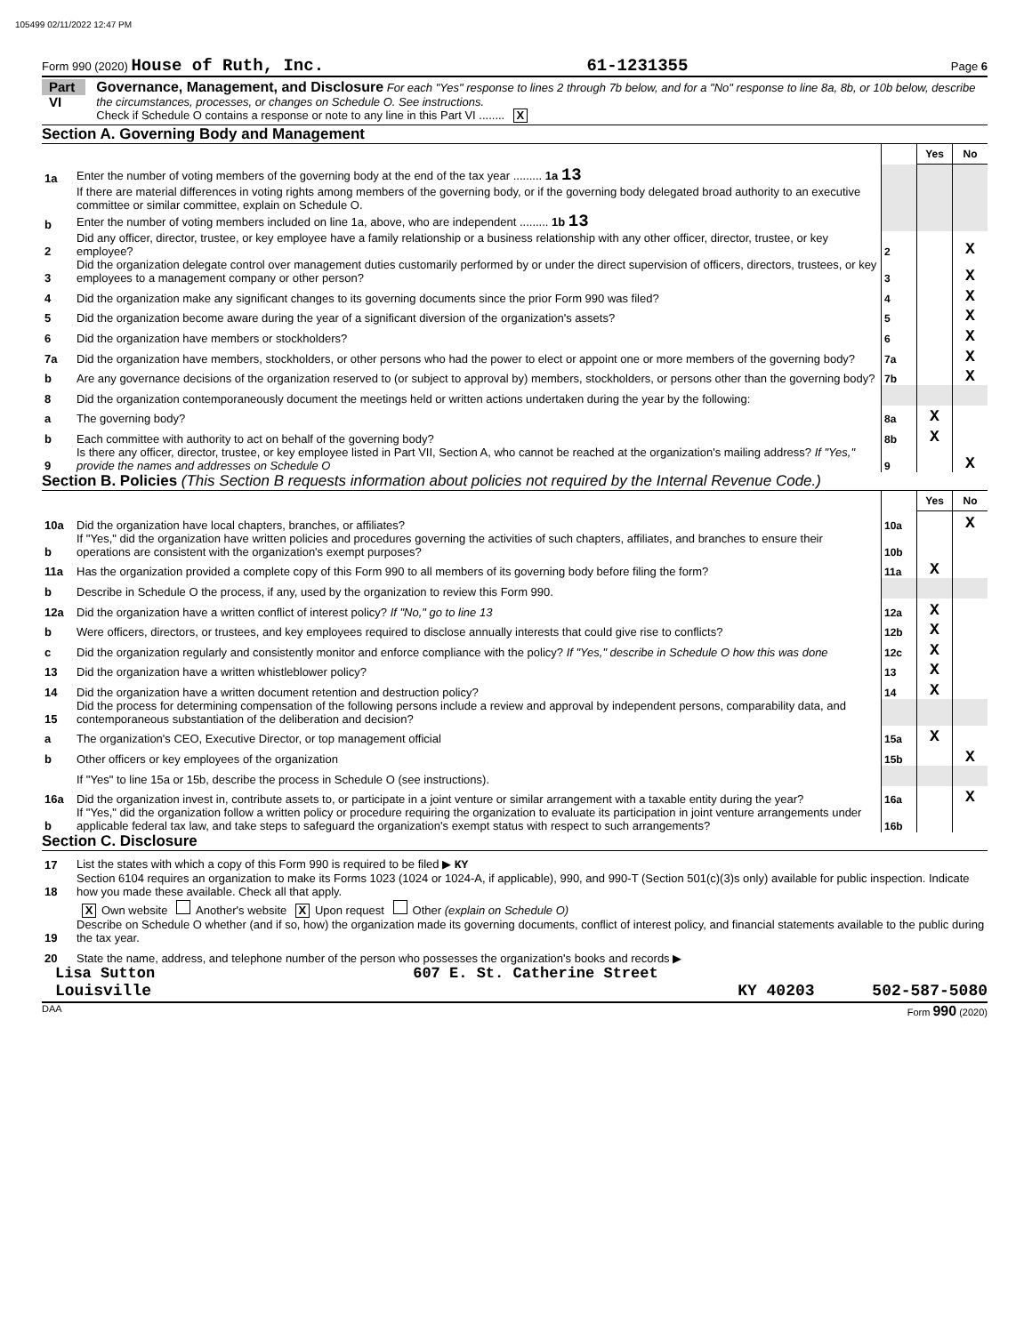105499 02/11/2022 12:47 PM
Form 990 (2020) House of Ruth, Inc. 61-1231355 Page 6
Part VI
Governance, Management, and Disclosure For each "Yes" response to lines 2 through 7b below, and for a "No" response to line 8a, 8b, or 10b below, describe the circumstances, processes, or changes on Schedule O. See instructions.
Check if Schedule O contains a response or note to any line in this Part VI ........ X
Section A. Governing Body and Management
| | | | Yes | No |
| 1a | Enter the number of voting members of the governing body at the end of the tax year ......... 1a 13 | | | |
| | If there are material differences in voting rights among members of the governing body, or if the governing body delegated broad authority to an executive committee or similar committee, explain on Schedule O. | | | |
| b | Enter the number of voting members included on line 1a, above, who are independent ......... 1b 13 | | | |
| 2 | Did any officer, director, trustee, or key employee have a family relationship or a business relationship with any other officer, director, trustee, or key employee? | 2 | | X |
| 3 | Did the organization delegate control over management duties customarily performed by or under the direct supervision of officers, directors, trustees, or key employees to a management company or other person? | 3 | | X |
| 4 | Did the organization make any significant changes to its governing documents since the prior Form 990 was filed? | 4 | | X |
| 5 | Did the organization become aware during the year of a significant diversion of the organization's assets? | 5 | | X |
| 6 | Did the organization have members or stockholders? | 6 | | X |
| 7a | Did the organization have members, stockholders, or other persons who had the power to elect or appoint one or more members of the governing body? | 7a | | X |
| b | Are any governance decisions of the organization reserved to (or subject to approval by) members, stockholders, or persons other than the governing body? | 7b | | X |
| 8 | Did the organization contemporaneously document the meetings held or written actions undertaken during the year by the following: | | | |
| a | The governing body? | 8a | X | |
| b | Each committee with authority to act on behalf of the governing body? | 8b | X | |
| 9 | Is there any officer, director, trustee, or key employee listed in Part VII, Section A, who cannot be reached at the organization's mailing address? If "Yes," provide the names and addresses on Schedule O | 9 | | X |
Section B. Policies (This Section B requests information about policies not required by the Internal Revenue Code.)
| | | | Yes | No |
| 10a | Did the organization have local chapters, branches, or affiliates? | 10a | | X |
| b | If "Yes," did the organization have written policies and procedures governing the activities of such chapters, affiliates, and branches to ensure their operations are consistent with the organization's exempt purposes? | 10b | | |
| 11a | Has the organization provided a complete copy of this Form 990 to all members of its governing body before filing the form? | 11a | X | |
| b | Describe in Schedule O the process, if any, used by the organization to review this Form 990. | | | |
| 12a | Did the organization have a written conflict of interest policy? If "No," go to line 13 | 12a | X | |
| b | Were officers, directors, or trustees, and key employees required to disclose annually interests that could give rise to conflicts? | 12b | X | |
| c | Did the organization regularly and consistently monitor and enforce compliance with the policy? If "Yes," describe in Schedule O how this was done | 12c | X | |
| 13 | Did the organization have a written whistleblower policy? | 13 | X | |
| 14 | Did the organization have a written document retention and destruction policy? | 14 | X | |
| 15 | Did the process for determining compensation of the following persons include a review and approval by independent persons, comparability data, and contemporaneous substantiation of the deliberation and decision? | | | |
| a | The organization's CEO, Executive Director, or top management official | 15a | X | |
| b | Other officers or key employees of the organization | 15b | | X |
| | If "Yes" to line 15a or 15b, describe the process in Schedule O (see instructions). | | | |
| 16a | Did the organization invest in, contribute assets to, or participate in a joint venture or similar arrangement with a taxable entity during the year? | 16a | | X |
| b | If "Yes," did the organization follow a written policy or procedure requiring the organization to evaluate its participation in joint venture arrangements under applicable federal tax law, and take steps to safeguard the organization's exempt status with respect to such arrangements? | 16b | | |
Section C. Disclosure
| 17 | List the states with which a copy of this Form 990 is required to be filed ▶ KY |
| 18 | Section 6104 requires an organization to make its Forms 1023 (1024 or 1024-A, if applicable), 990, and 990-T (Section 501(c)(3)s only) available for public inspection. Indicate how you made these available. Check all that apply. |
| | X Own website Another's website X Upon request Other (explain on Schedule O) |
| 19 | Describe on Schedule O whether (and if so, how) the organization made its governing documents, conflict of interest policy, and financial statements available to the public during the tax year. |
| 20 | State the name, address, and telephone number of the person who possesses the organization's books and records ▶ |
Lisa Sutton 607 E. St. Catherine Street
Louisville KY 40203 502-587-5080
DAA Form 990 (2020)